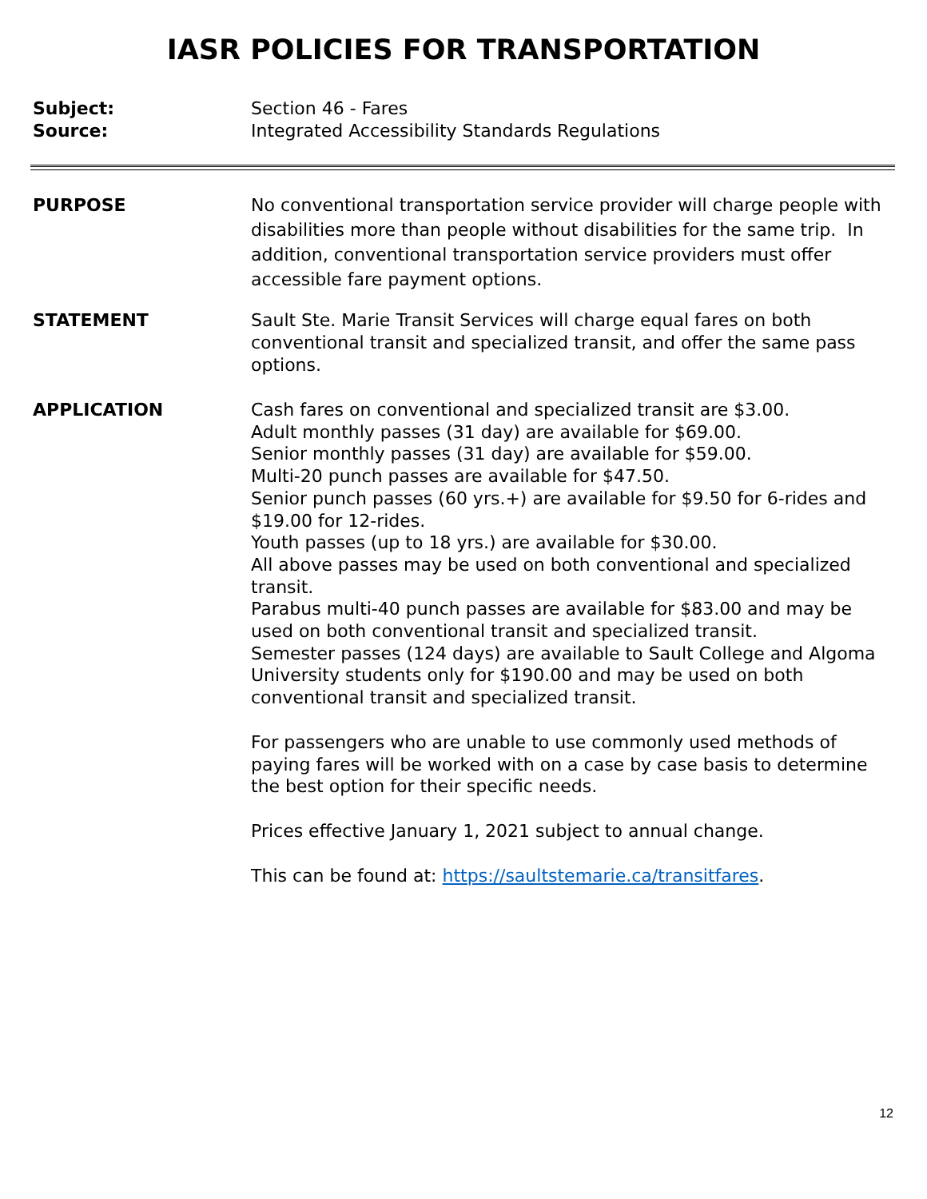IASR POLICIES FOR TRANSPORTATION
Subject:
Source:
Section 46 - Fares
Integrated Accessibility Standards Regulations
PURPOSE No conventional transportation service provider will charge people with disabilities more than people without disabilities for the same trip. In addition, conventional transportation service providers must offer accessible fare payment options.
STATEMENT Sault Ste. Marie Transit Services will charge equal fares on both conventional transit and specialized transit, and offer the same pass options.
APPLICATION Cash fares on conventional and specialized transit are $3.00.
Adult monthly passes (31 day) are available for $69.00.
Senior monthly passes (31 day) are available for $59.00.
Multi-20 punch passes are available for $47.50.
Senior punch passes (60 yrs.+) are available for $9.50 for 6-rides and $19.00 for 12-rides.
Youth passes (up to 18 yrs.) are available for $30.00.
All above passes may be used on both conventional and specialized transit.
Parabus multi-40 punch passes are available for $83.00 and may be used on both conventional transit and specialized transit.
Semester passes (124 days) are available to Sault College and Algoma University students only for $190.00 and may be used on both conventional transit and specialized transit.
For passengers who are unable to use commonly used methods of paying fares will be worked with on a case by case basis to determine the best option for their specific needs.
Prices effective January 1, 2021 subject to annual change.
This can be found at: https://saultstemarie.ca/transitfares.
12